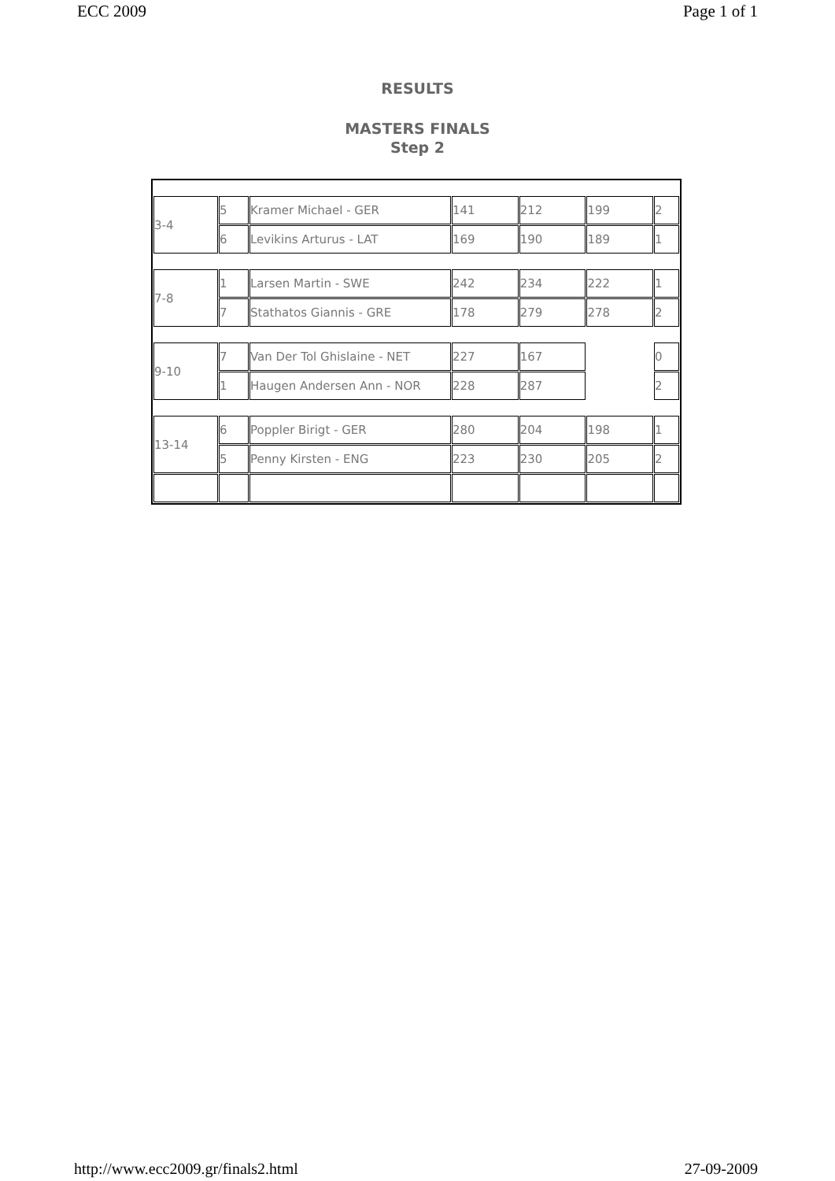ECC 2009 Page 1 of 1
RESULTS
MASTERS FINALS
Step 2
| 3-4 | 5 | Kramer Michael - GER | 141 | 212 | 199 | 2 |
| | 6 | Levikins Arturus - LAT | 169 | 190 | 189 | 1 |
| 7-8 | 1 | Larsen Martin - SWE | 242 | 234 | 222 | 1 |
| | 7 | Stathatos Giannis - GRE | 178 | 279 | 278 | 2 |
| 9-10 | 7 | Van Der Tol Ghislaine - NET | 227 | 167 | | 0 |
| | 1 | Haugen Andersen Ann - NOR | 228 | 287 | | 2 |
| 13-14 | 6 | Poppler Birigt - GER | 280 | 204 | 198 | 1 |
| | 5 | Penny Kirsten - ENG | 223 | 230 | 205 | 2 |
http://www.ecc2009.gr/finals2.html 27-09-2009